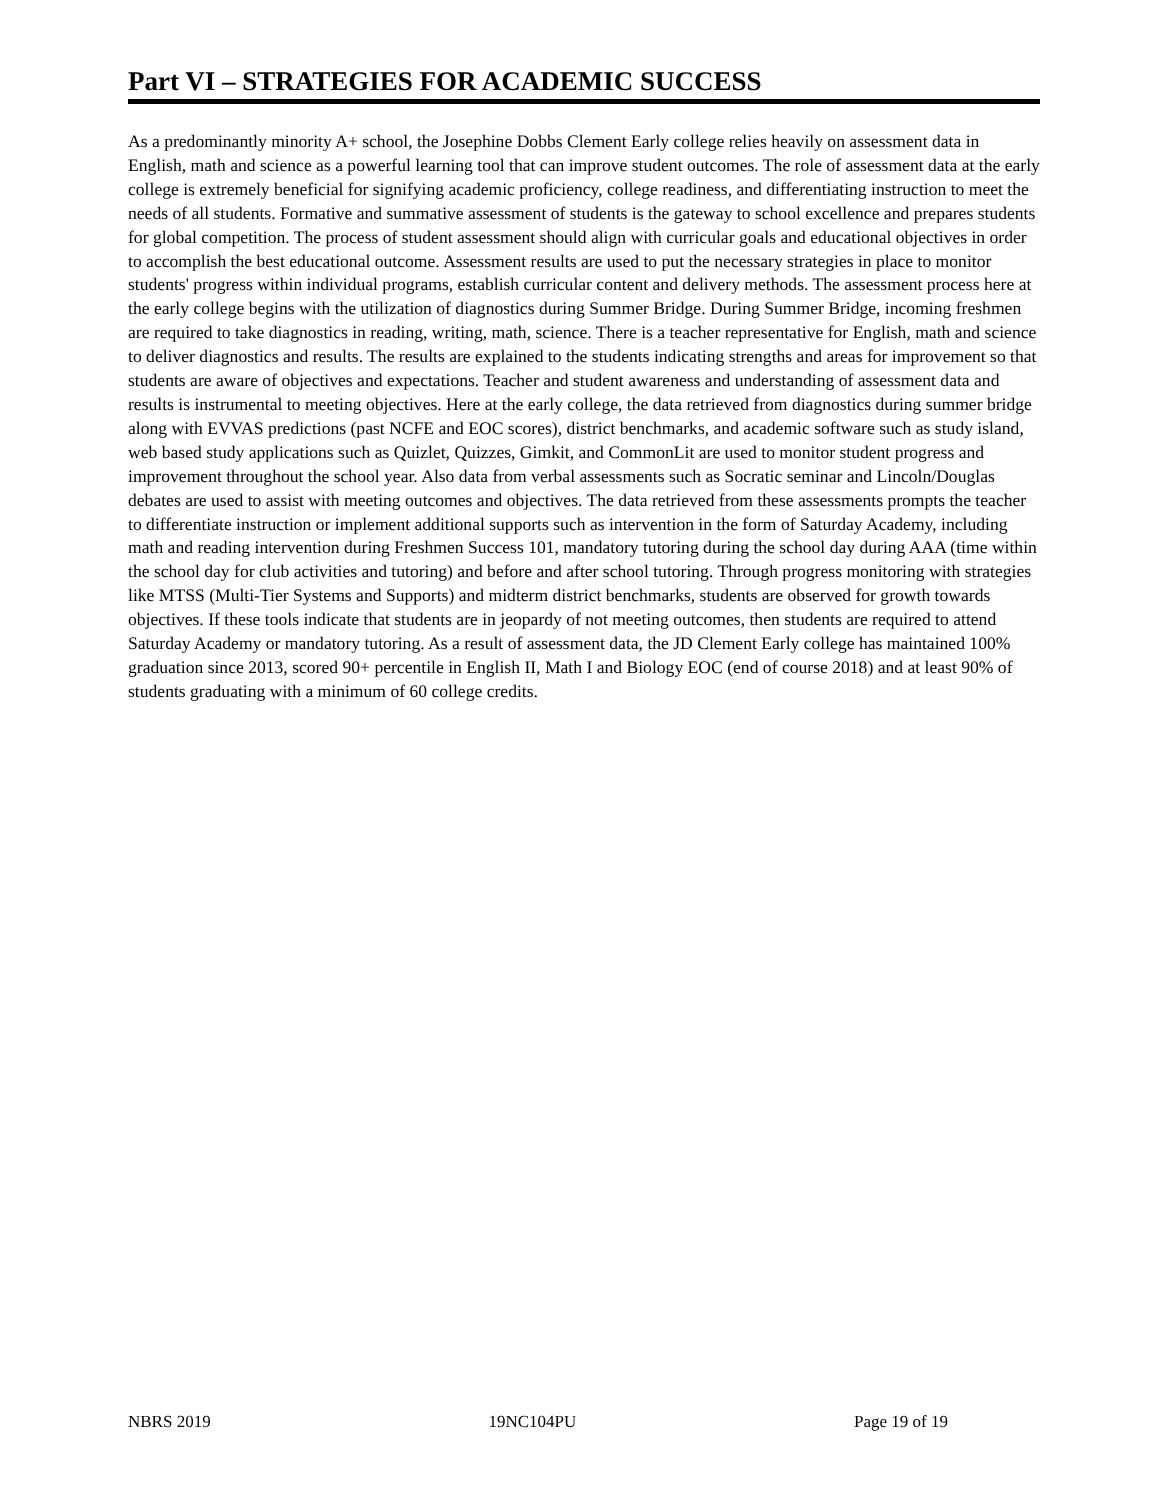Part VI – STRATEGIES FOR ACADEMIC SUCCESS
As a predominantly minority A+ school, the Josephine Dobbs Clement Early college relies heavily on assessment data in English, math and science as a powerful learning tool that can improve student outcomes. The role of assessment data at the early college is extremely beneficial for signifying academic proficiency, college readiness, and differentiating instruction to meet the needs of all students. Formative and summative assessment of students is the gateway to school excellence and prepares students for global competition. The process of student assessment should align with curricular goals and educational objectives in order to accomplish the best educational outcome. Assessment results are used to put the necessary strategies in place to monitor students' progress within individual programs, establish curricular content and delivery methods. The assessment process here at the early college begins with the utilization of diagnostics during Summer Bridge. During Summer Bridge, incoming freshmen are required to take diagnostics in reading, writing, math, science. There is a teacher representative for English, math and science to deliver diagnostics and results. The results are explained to the students indicating strengths and areas for improvement so that students are aware of objectives and expectations. Teacher and student awareness and understanding of assessment data and results is instrumental to meeting objectives. Here at the early college, the data retrieved from diagnostics during summer bridge along with EVVAS predictions (past NCFE and EOC scores), district benchmarks, and academic software such as study island, web based study applications such as Quizlet, Quizzes, Gimkit, and CommonLit are used to monitor student progress and improvement throughout the school year. Also data from verbal assessments such as Socratic seminar and Lincoln/Douglas debates are used to assist with meeting outcomes and objectives. The data retrieved from these assessments prompts the teacher to differentiate instruction or implement additional supports such as intervention in the form of Saturday Academy, including math and reading intervention during Freshmen Success 101, mandatory tutoring during the school day during AAA (time within the school day for club activities and tutoring) and before and after school tutoring. Through progress monitoring with strategies like MTSS (Multi-Tier Systems and Supports) and midterm district benchmarks, students are observed for growth towards objectives. If these tools indicate that students are in jeopardy of not meeting outcomes, then students are required to attend Saturday Academy or mandatory tutoring. As a result of assessment data, the JD Clement Early college has maintained 100% graduation since 2013, scored 90+ percentile in English II, Math I and Biology EOC (end of course 2018) and at least 90% of students graduating with a minimum of 60 college credits.
NBRS 2019 19NC104PU Page 19 of 19